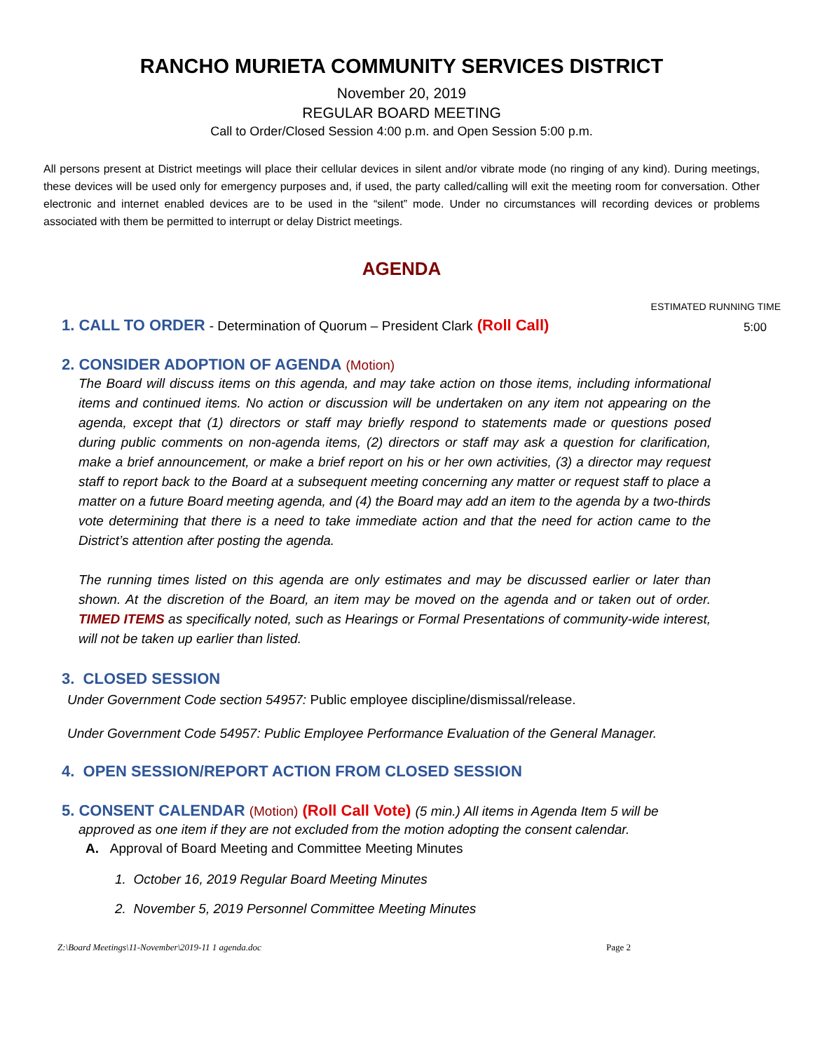RANCHO MURIETA COMMUNITY SERVICES DISTRICT
November 20, 2019
REGULAR BOARD MEETING
Call to Order/Closed Session 4:00 p.m. and Open Session 5:00 p.m.
All persons present at District meetings will place their cellular devices in silent and/or vibrate mode (no ringing of any kind). During meetings, these devices will be used only for emergency purposes and, if used, the party called/calling will exit the meeting room for conversation. Other electronic and internet enabled devices are to be used in the “silent” mode. Under no circumstances will recording devices or problems associated with them be permitted to interrupt or delay District meetings.
AGENDA
ESTIMATED RUNNING TIME
1. CALL TO ORDER - Determination of Quorum – President Clark (Roll Call) 5:00
2. CONSIDER ADOPTION OF AGENDA (Motion)
The Board will discuss items on this agenda, and may take action on those items, including informational items and continued items. No action or discussion will be undertaken on any item not appearing on the agenda, except that (1) directors or staff may briefly respond to statements made or questions posed during public comments on non-agenda items, (2) directors or staff may ask a question for clarification, make a brief announcement, or make a brief report on his or her own activities, (3) a director may request staff to report back to the Board at a subsequent meeting concerning any matter or request staff to place a matter on a future Board meeting agenda, and (4) the Board may add an item to the agenda by a two-thirds vote determining that there is a need to take immediate action and that the need for action came to the District’s attention after posting the agenda.
The running times listed on this agenda are only estimates and may be discussed earlier or later than shown. At the discretion of the Board, an item may be moved on the agenda and or taken out of order. TIMED ITEMS as specifically noted, such as Hearings or Formal Presentations of community-wide interest, will not be taken up earlier than listed.
3. CLOSED SESSION
Under Government Code section 54957: Public employee discipline/dismissal/release.
Under Government Code 54957: Public Employee Performance Evaluation of the General Manager.
4. OPEN SESSION/REPORT ACTION FROM CLOSED SESSION
5. CONSENT CALENDAR (Motion) (Roll Call Vote) (5 min.) All items in Agenda Item 5 will be
approved as one item if they are not excluded from the motion adopting the consent calendar.
A. Approval of Board Meeting and Committee Meeting Minutes
1. October 16, 2019 Regular Board Meeting Minutes
2. November 5, 2019 Personnel Committee Meeting Minutes
Z:\Board Meetings\11-November\2019-11 1 agenda.doc Page 2